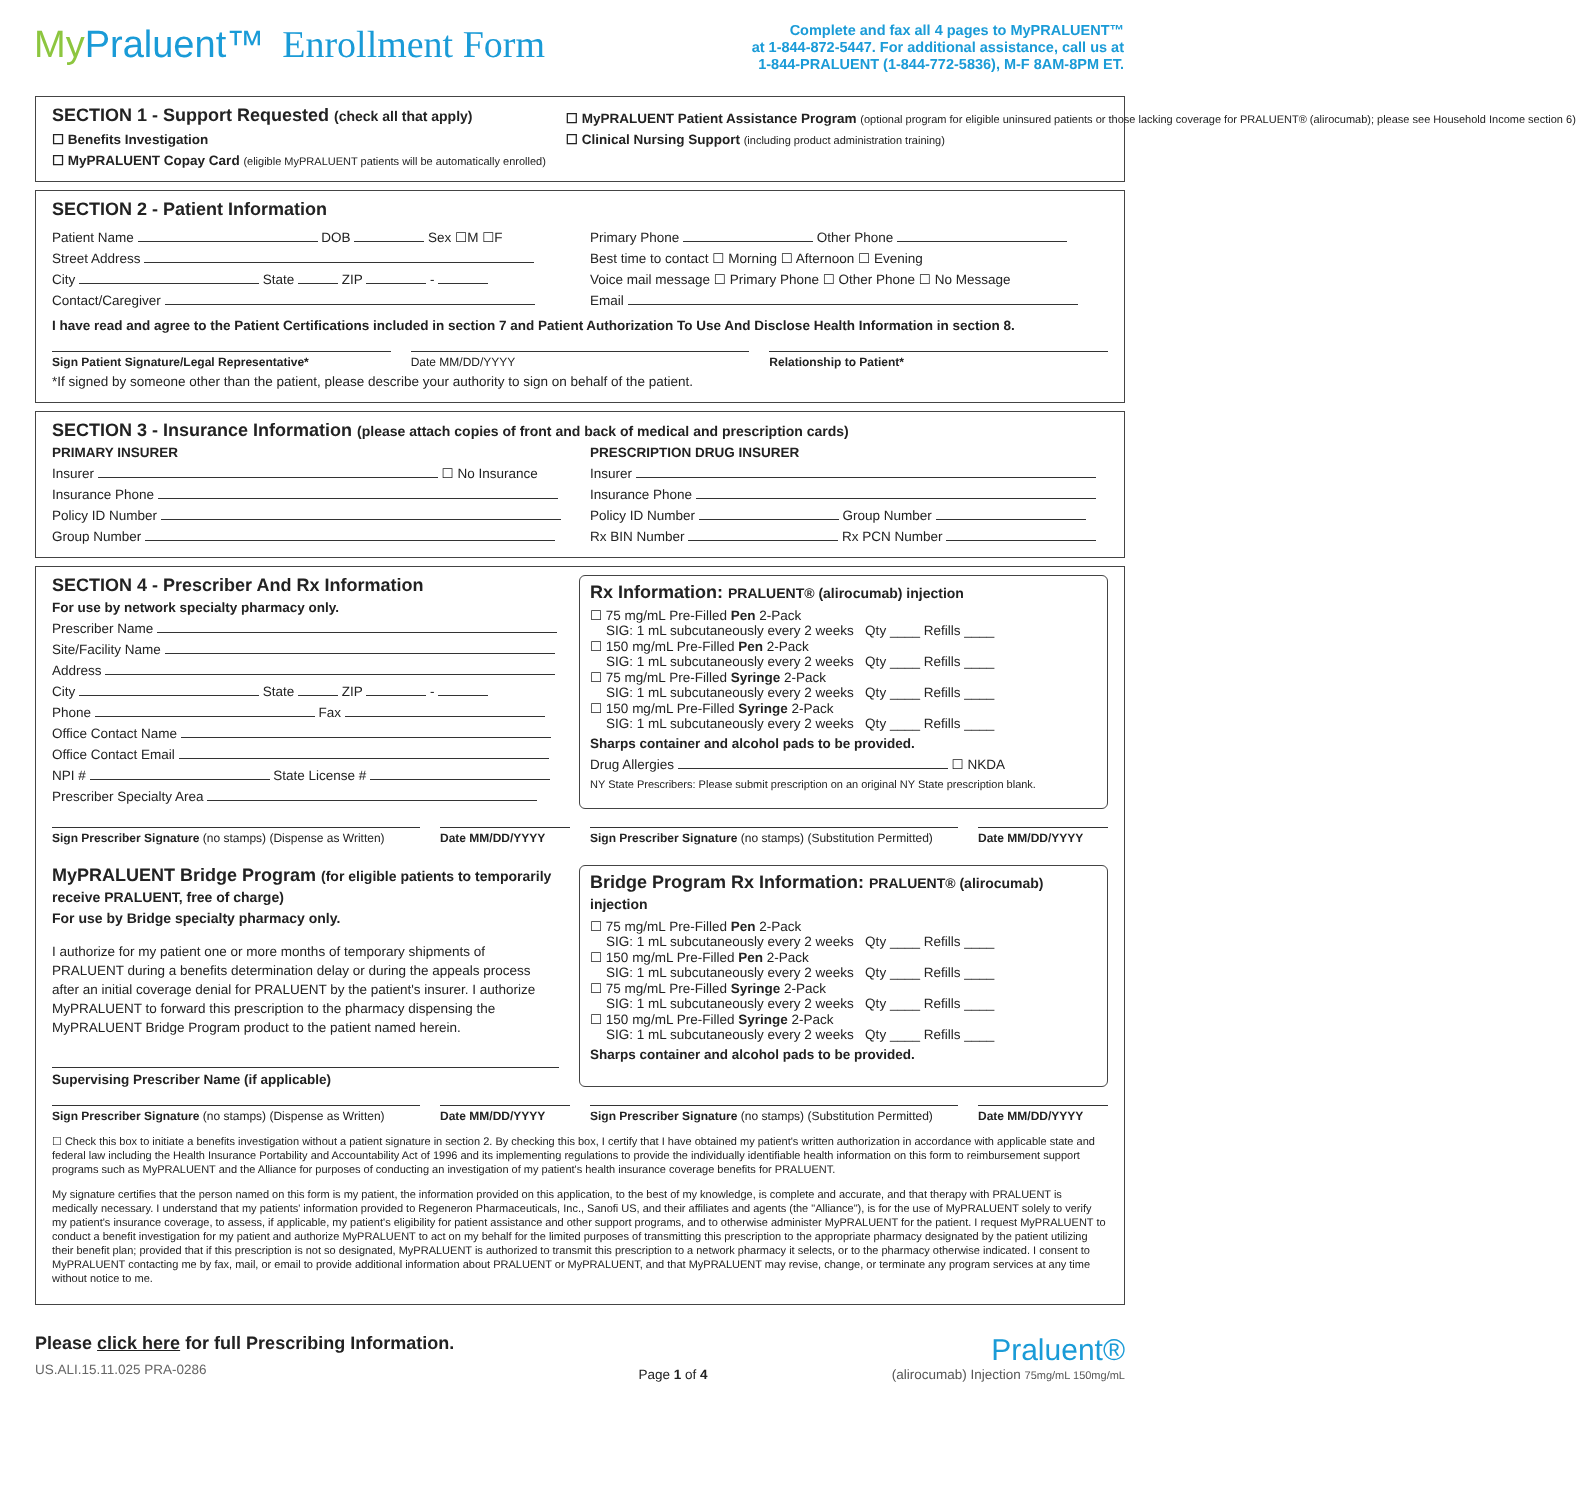My Praluent™ Enrollment Form
Complete and fax all 4 pages to MyPRALUENT™
at 1-844-872-5447. For additional assistance, call us at
1-844-PRALUENT (1-844-772-5836), M-F 8AM-8PM ET.
SECTION 1 - Support Requested (check all that apply)
☐ Benefits Investigation
☐ MyPRALUENT Copay Card (eligible MyPRALUENT patients will be automatically enrolled)
☐ MyPRALUENT Patient Assistance Program (optional program for eligible uninsured patients or those lacking coverage for PRALUENT® (alirocumab); please see Household Income section 6)
☐ Clinical Nursing Support (including product administration training)
SECTION 2 - Patient Information
Patient Name DOB Sex ☐M ☐F
Street Address
City State ZIP -
Contact/Caregiver
Primary Phone Other Phone
Best time to contact ☐ Morning ☐ Afternoon ☐ Evening
Voice mail message ☐ Primary Phone ☐ Other Phone ☐ No Message
Email
I have read and agree to the Patient Certifications included in section 7 and Patient Authorization To Use And Disclose Health Information in section 8.
Sign Patient Signature/Legal Representative*
Date MM/DD/YYYY Relationship to Patient*
*If signed by someone other than the patient, please describe your authority to sign on behalf of the patient.
SECTION 3 - Insurance Information (please attach copies of front and back of medical and prescription cards)
PRIMARY INSURER
Insurer ☐ No Insurance
Insurance Phone
Policy ID Number
Group Number
PRESCRIPTION DRUG INSURER
Insurer
Insurance Phone
Policy ID Number Group Number
Rx BIN Number Rx PCN Number
SECTION 4 - Prescriber And Rx Information
For use by network specialty pharmacy only.
Prescriber Name
Site/Facility Name
Address
City State ZIP -
Phone Fax
Office Contact Name
Office Contact Email
NPI # State License #
Prescriber Specialty Area
Rx Information: PRALUENT® (alirocumab) injection
☐ 75 mg/mL Pre-Filled Pen 2-Pack
SIG: 1 mL subcutaneously every 2 weeks Qty ____ Refills ____
☐ 150 mg/mL Pre-Filled Pen 2-Pack
SIG: 1 mL subcutaneously every 2 weeks Qty ____ Refills ____
☐ 75 mg/mL Pre-Filled Syringe 2-Pack
SIG: 1 mL subcutaneously every 2 weeks Qty ____ Refills ____
☐ 150 mg/mL Pre-Filled Syringe 2-Pack
SIG: 1 mL subcutaneously every 2 weeks Qty ____ Refills ____
Sharps container and alcohol pads to be provided.
Drug Allergies ☐ NKDA
NY State Prescribers: Please submit prescription on an original NY State prescription blank.
Sign Prescriber Signature (no stamps) (Dispense as Written)
Date MM/DD/YYYY
Sign Prescriber Signature (no stamps) (Substitution Permitted)
Date MM/DD/YYYY
MyPRALUENT Bridge Program (for eligible patients to temporarily receive PRALUENT, free of charge)
For use by Bridge specialty pharmacy only.
I authorize for my patient one or more months of temporary shipments of PRALUENT during a benefits determination delay or during the appeals process after an initial coverage denial for PRALUENT by the patient's insurer. I authorize MyPRALUENT to forward this prescription to the pharmacy dispensing the MyPRALUENT Bridge Program product to the patient named herein.
Supervising Prescriber Name (if applicable)
Bridge Program Rx Information: PRALUENT® (alirocumab) injection
☐ 75 mg/mL Pre-Filled Pen 2-Pack
SIG: 1 mL subcutaneously every 2 weeks Qty ____ Refills ____
☐ 150 mg/mL Pre-Filled Pen 2-Pack
SIG: 1 mL subcutaneously every 2 weeks Qty ____ Refills ____
☐ 75 mg/mL Pre-Filled Syringe 2-Pack
SIG: 1 mL subcutaneously every 2 weeks Qty ____ Refills ____
☐ 150 mg/mL Pre-Filled Syringe 2-Pack
SIG: 1 mL subcutaneously every 2 weeks Qty ____ Refills ____
Sharps container and alcohol pads to be provided.
Sign Prescriber Signature (no stamps) (Dispense as Written)
Date MM/DD/YYYY
Sign Prescriber Signature (no stamps) (Substitution Permitted)
Date MM/DD/YYYY
☐ Check this box to initiate a benefits investigation without a patient signature in section 2. By checking this box, I certify that I have obtained my patient's written authorization in accordance with applicable state and federal law including the Health Insurance Portability and Accountability Act of 1996 and its implementing regulations to provide the individually identifiable health information on this form to reimbursement support programs such as MyPRALUENT and the Alliance for purposes of conducting an investigation of my patient's health insurance coverage benefits for PRALUENT.
My signature certifies that the person named on this form is my patient, the information provided on this application, to the best of my knowledge, is complete and accurate, and that therapy with PRALUENT is medically necessary. I understand that my patients' information provided to Regeneron Pharmaceuticals, Inc., Sanofi US, and their affiliates and agents (the "Alliance"), is for the use of MyPRALUENT solely to verify my patient's insurance coverage, to assess, if applicable, my patient's eligibility for patient assistance and other support programs, and to otherwise administer MyPRALUENT for the patient. I request MyPRALUENT to conduct a benefit investigation for my patient and authorize MyPRALUENT to act on my behalf for the limited purposes of transmitting this prescription to the appropriate pharmacy designated by the patient utilizing their benefit plan; provided that if this prescription is not so designated, MyPRALUENT is authorized to transmit this prescription to a network pharmacy it selects, or to the pharmacy otherwise indicated. I consent to MyPRALUENT contacting me by fax, mail, or email to provide additional information about PRALUENT or MyPRALUENT, and that MyPRALUENT may revise, change, or terminate any program services at any time without notice to me.
Please click here for full Prescribing Information.
US.ALI.15.11.025 PRA-0286
Page 1 of 4
Praluent®
(alirocumab) Injection 75mg/mL 150mg/mL